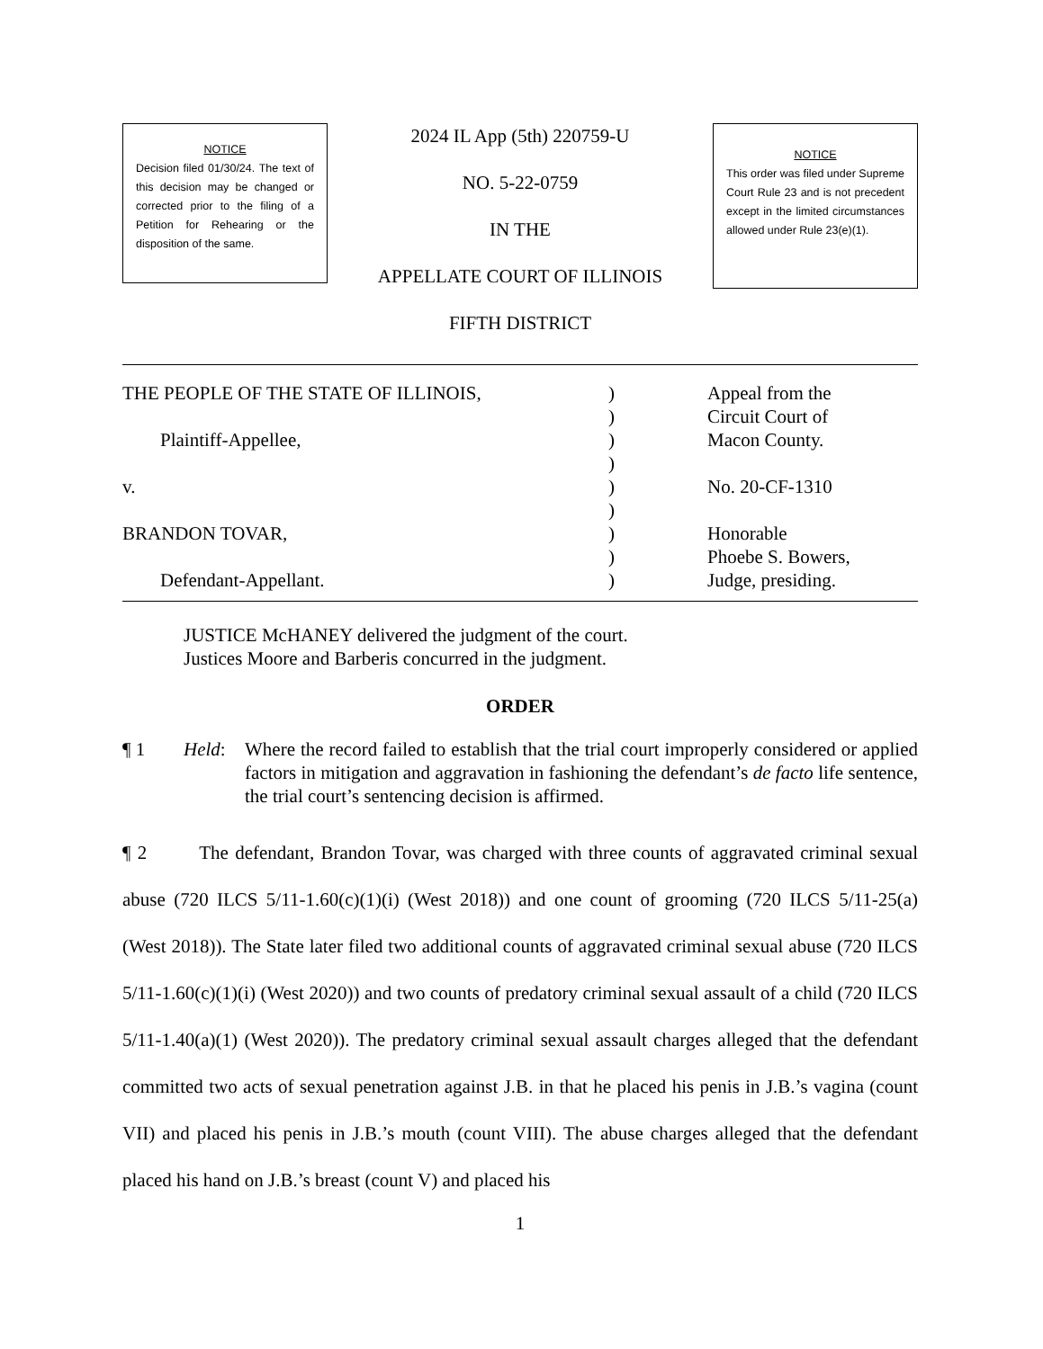NOTICE
Decision filed 01/30/24. The text of this decision may be changed or corrected prior to the filing of a Petition for Rehearing or the disposition of the same.
2024 IL App (5th) 220759-U
NO. 5-22-0759
IN THE
APPELLATE COURT OF ILLINOIS
FIFTH DISTRICT
NOTICE
This order was filed under Supreme Court Rule 23 and is not precedent except in the limited circumstances allowed under Rule 23(e)(1).
THE PEOPLE OF THE STATE OF ILLINOIS, Plaintiff-Appellee, v. BRANDON TOVAR, Defendant-Appellant.
) ) ) ) ) ) ) ) )
Appeal from the Circuit Court of Macon County. No. 20-CF-1310 Honorable Phoebe S. Bowers, Judge, presiding.
JUSTICE McHANEY delivered the judgment of the court.
Justices Moore and Barberis concurred in the judgment.
ORDER
¶ 1 Held: Where the record failed to establish that the trial court improperly considered or applied factors in mitigation and aggravation in fashioning the defendant’s de facto life sentence, the trial court’s sentencing decision is affirmed.
¶ 2 The defendant, Brandon Tovar, was charged with three counts of aggravated criminal sexual abuse (720 ILCS 5/11-1.60(c)(1)(i) (West 2018)) and one count of grooming (720 ILCS 5/11-25(a) (West 2018)). The State later filed two additional counts of aggravated criminal sexual abuse (720 ILCS 5/11-1.60(c)(1)(i) (West 2020)) and two counts of predatory criminal sexual assault of a child (720 ILCS 5/11-1.40(a)(1) (West 2020)). The predatory criminal sexual assault charges alleged that the defendant committed two acts of sexual penetration against J.B. in that he placed his penis in J.B.’s vagina (count VII) and placed his penis in J.B.’s mouth (count VIII). The abuse charges alleged that the defendant placed his hand on J.B.’s breast (count V) and placed his
1